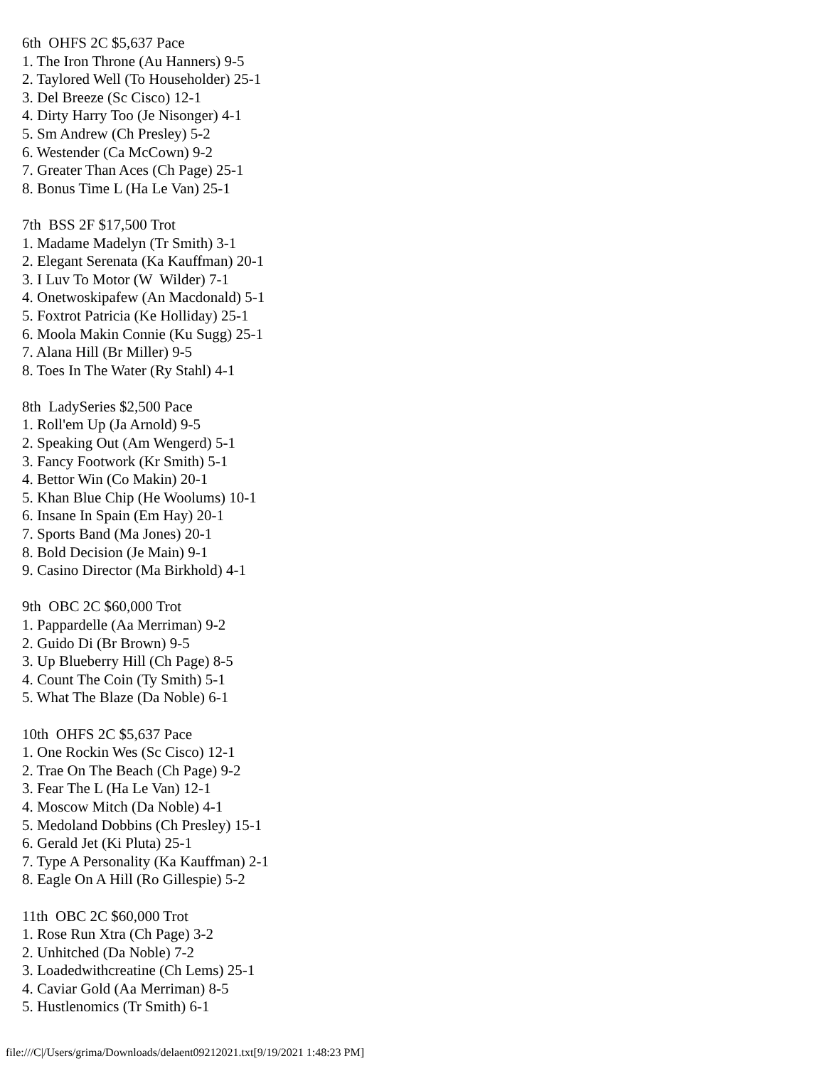6th  OHFS 2C $5,637 Pace
1. The Iron Throne (Au Hanners) 9-5
2. Taylored Well (To Householder) 25-1
3. Del Breeze (Sc Cisco) 12-1
4. Dirty Harry Too (Je Nisonger) 4-1
5. Sm Andrew (Ch Presley) 5-2
6. Westender (Ca McCown) 9-2
7. Greater Than Aces (Ch Page) 25-1
8. Bonus Time L (Ha Le Van) 25-1

7th  BSS 2F $17,500 Trot
1. Madame Madelyn (Tr Smith) 3-1
2. Elegant Serenata (Ka Kauffman) 20-1
3. I Luv To Motor (W  Wilder) 7-1
4. Onetwoskipafew (An Macdonald) 5-1
5. Foxtrot Patricia (Ke Holliday) 25-1
6. Moola Makin Connie (Ku Sugg) 25-1
7. Alana Hill (Br Miller) 9-5
8. Toes In The Water (Ry Stahl) 4-1

8th  LadySeries $2,500 Pace
1. Roll'em Up (Ja Arnold) 9-5
2. Speaking Out (Am Wengerd) 5-1
3. Fancy Footwork (Kr Smith) 5-1
4. Bettor Win (Co Makin) 20-1
5. Khan Blue Chip (He Woolums) 10-1
6. Insane In Spain (Em Hay) 20-1
7. Sports Band (Ma Jones) 20-1
8. Bold Decision (Je Main) 9-1
9. Casino Director (Ma Birkhold) 4-1

9th  OBC 2C $60,000 Trot
1. Pappardelle (Aa Merriman) 9-2
2. Guido Di (Br Brown) 9-5
3. Up Blueberry Hill (Ch Page) 8-5
4. Count The Coin (Ty Smith) 5-1
5. What The Blaze (Da Noble) 6-1

10th  OHFS 2C $5,637 Pace
1. One Rockin Wes (Sc Cisco) 12-1
2. Trae On The Beach (Ch Page) 9-2
3. Fear The L (Ha Le Van) 12-1
4. Moscow Mitch (Da Noble) 4-1
5. Medoland Dobbins (Ch Presley) 15-1
6. Gerald Jet (Ki Pluta) 25-1
7. Type A Personality (Ka Kauffman) 2-1
8. Eagle On A Hill (Ro Gillespie) 5-2

11th  OBC 2C $60,000 Trot
1. Rose Run Xtra (Ch Page) 3-2
2. Unhitched (Da Noble) 7-2
3. Loadedwithcreatine (Ch Lems) 25-1
4. Caviar Gold (Aa Merriman) 8-5
5. Hustlenomics (Tr Smith) 6-1
file:///C|/Users/grima/Downloads/delaent09212021.txt[9/19/2021 1:48:23 PM]